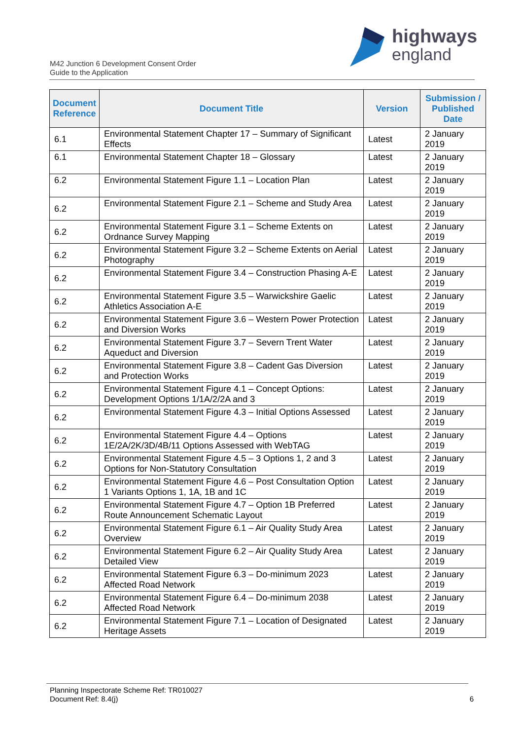M42 Junction 6 Development Consent Order
Guide to the Application
highways
england
| Document Reference | Document Title | Version | Submission / Published Date |
| --- | --- | --- | --- |
| 6.1 | Environmental Statement Chapter 17 – Summary of Significant Effects | Latest | 2 January 2019 |
| 6.1 | Environmental Statement Chapter 18 – Glossary | Latest | 2 January 2019 |
| 6.2 | Environmental Statement Figure 1.1 – Location Plan | Latest | 2 January 2019 |
| 6.2 | Environmental Statement Figure 2.1 – Scheme and Study Area | Latest | 2 January 2019 |
| 6.2 | Environmental Statement Figure 3.1 – Scheme Extents on Ordnance Survey Mapping | Latest | 2 January 2019 |
| 6.2 | Environmental Statement Figure 3.2 – Scheme Extents on Aerial Photography | Latest | 2 January 2019 |
| 6.2 | Environmental Statement Figure 3.4 – Construction Phasing A-E | Latest | 2 January 2019 |
| 6.2 | Environmental Statement Figure 3.5 – Warwickshire Gaelic Athletics Association A-E | Latest | 2 January 2019 |
| 6.2 | Environmental Statement Figure 3.6 – Western Power Protection and Diversion Works | Latest | 2 January 2019 |
| 6.2 | Environmental Statement Figure 3.7 – Severn Trent Water Aqueduct and Diversion | Latest | 2 January 2019 |
| 6.2 | Environmental Statement Figure 3.8 – Cadent Gas Diversion and Protection Works | Latest | 2 January 2019 |
| 6.2 | Environmental Statement Figure 4.1 – Concept Options: Development Options 1/1A/2/2A and 3 | Latest | 2 January 2019 |
| 6.2 | Environmental Statement Figure 4.3 – Initial Options Assessed | Latest | 2 January 2019 |
| 6.2 | Environmental Statement Figure 4.4 – Options 1E/2A/2K/3D/4B/11 Options Assessed with WebTAG | Latest | 2 January 2019 |
| 6.2 | Environmental Statement Figure 4.5 – 3 Options 1, 2 and 3 Options for Non-Statutory Consultation | Latest | 2 January 2019 |
| 6.2 | Environmental Statement Figure 4.6 – Post Consultation Option 1 Variants Options 1, 1A, 1B and 1C | Latest | 2 January 2019 |
| 6.2 | Environmental Statement Figure 4.7 – Option 1B Preferred Route Announcement Schematic Layout | Latest | 2 January 2019 |
| 6.2 | Environmental Statement Figure 6.1 – Air Quality Study Area Overview | Latest | 2 January 2019 |
| 6.2 | Environmental Statement Figure 6.2 – Air Quality Study Area Detailed View | Latest | 2 January 2019 |
| 6.2 | Environmental Statement Figure 6.3 – Do-minimum 2023 Affected Road Network | Latest | 2 January 2019 |
| 6.2 | Environmental Statement Figure 6.4 – Do-minimum 2038 Affected Road Network | Latest | 2 January 2019 |
| 6.2 | Environmental Statement Figure 7.1 – Location of Designated Heritage Assets | Latest | 2 January 2019 |
Planning Inspectorate Scheme Ref: TR010027
Document Ref: 8.4(j) 6